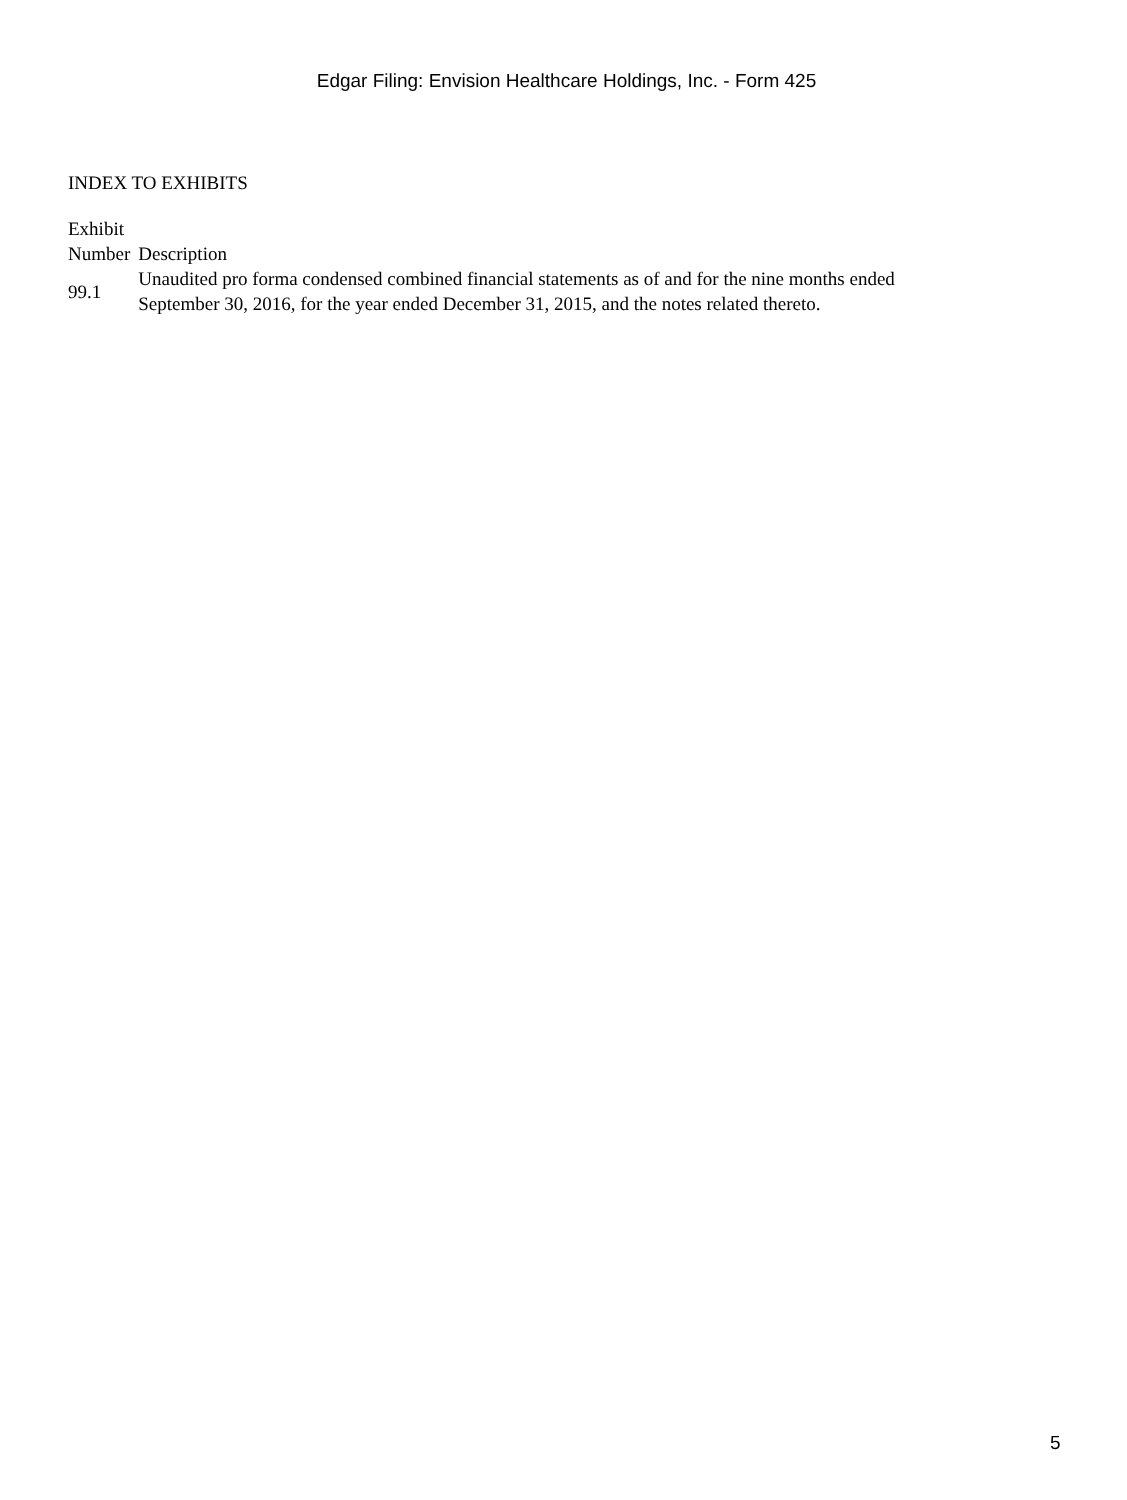Edgar Filing: Envision Healthcare Holdings, Inc. - Form 425
INDEX TO EXHIBITS
| Exhibit Number | Description |
| --- | --- |
| 99.1 | Unaudited pro forma condensed combined financial statements as of and for the nine months ended September 30, 2016, for the year ended December 31, 2015, and the notes related thereto. |
5